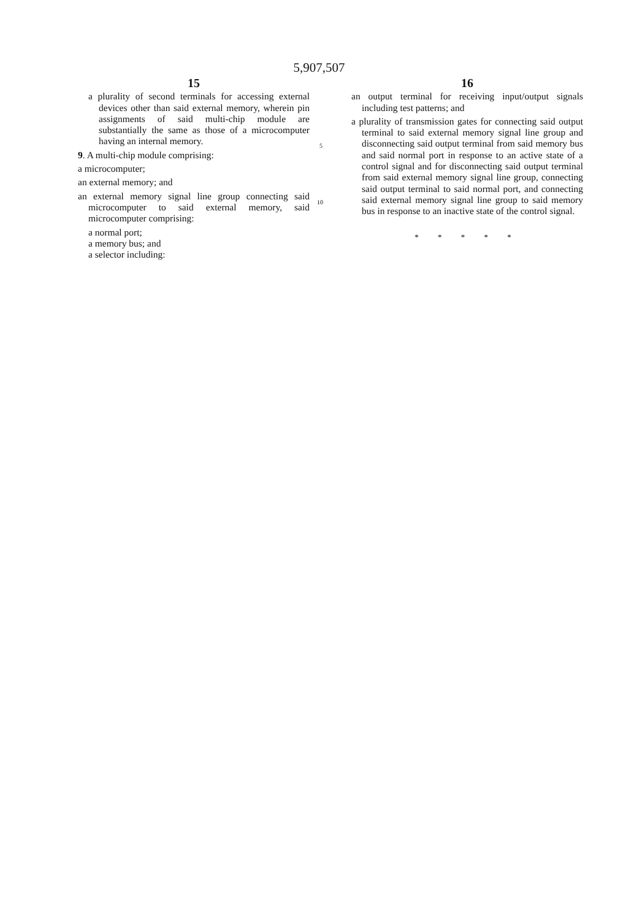5,907,507
15
a plurality of second terminals for accessing external devices other than said external memory, wherein pin assignments of said multi-chip module are substantially the same as those of a microcomputer having an internal memory.
9. A multi-chip module comprising:
a microcomputer;
an external memory; and
an external memory signal line group connecting said microcomputer to said external memory, said microcomputer comprising:
a normal port;
a memory bus; and
a selector including:
5
10
16
an output terminal for receiving input/output signals including test patterns; and
a plurality of transmission gates for connecting said output terminal to said external memory signal line group and disconnecting said output terminal from said memory bus and said normal port in response to an active state of a control signal and for disconnecting said output terminal from said external memory signal line group, connecting said output terminal to said normal port, and connecting said external memory signal line group to said memory bus in response to an inactive state of the control signal.
* * * * *